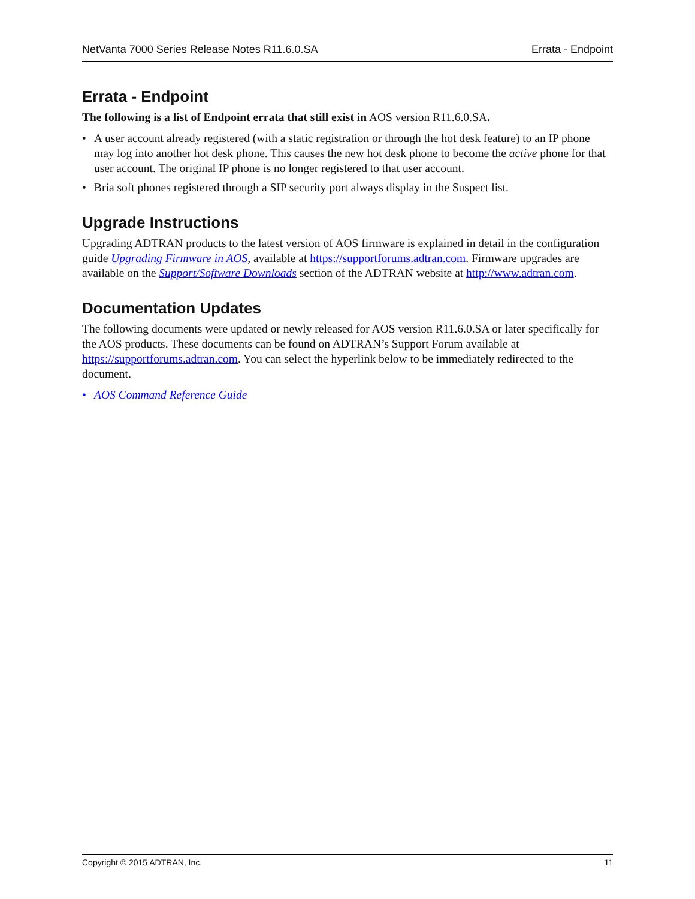NetVanta 7000 Series Release Notes R11.6.0.SA Errata - Endpoint
Errata - Endpoint
The following is a list of Endpoint errata that still exist in AOS version R11.6.0.SA.
• A user account already registered (with a static registration or through the hot desk feature) to an IP phone may log into another hot desk phone. This causes the new hot desk phone to become the active phone for that user account. The original IP phone is no longer registered to that user account.
• Bria soft phones registered through a SIP security port always display in the Suspect list.
Upgrade Instructions
Upgrading ADTRAN products to the latest version of AOS firmware is explained in detail in the configuration guide Upgrading Firmware in AOS, available at https://supportforums.adtran.com. Firmware upgrades are available on the Support/Software Downloads section of the ADTRAN website at http://www.adtran.com.
Documentation Updates
The following documents were updated or newly released for AOS version R11.6.0.SA or later specifically for the AOS products. These documents can be found on ADTRAN’s Support Forum available at https://supportforums.adtran.com. You can select the hyperlink below to be immediately redirected to the document.
• AOS Command Reference Guide
Copyright © 2015 ADTRAN, Inc. 11